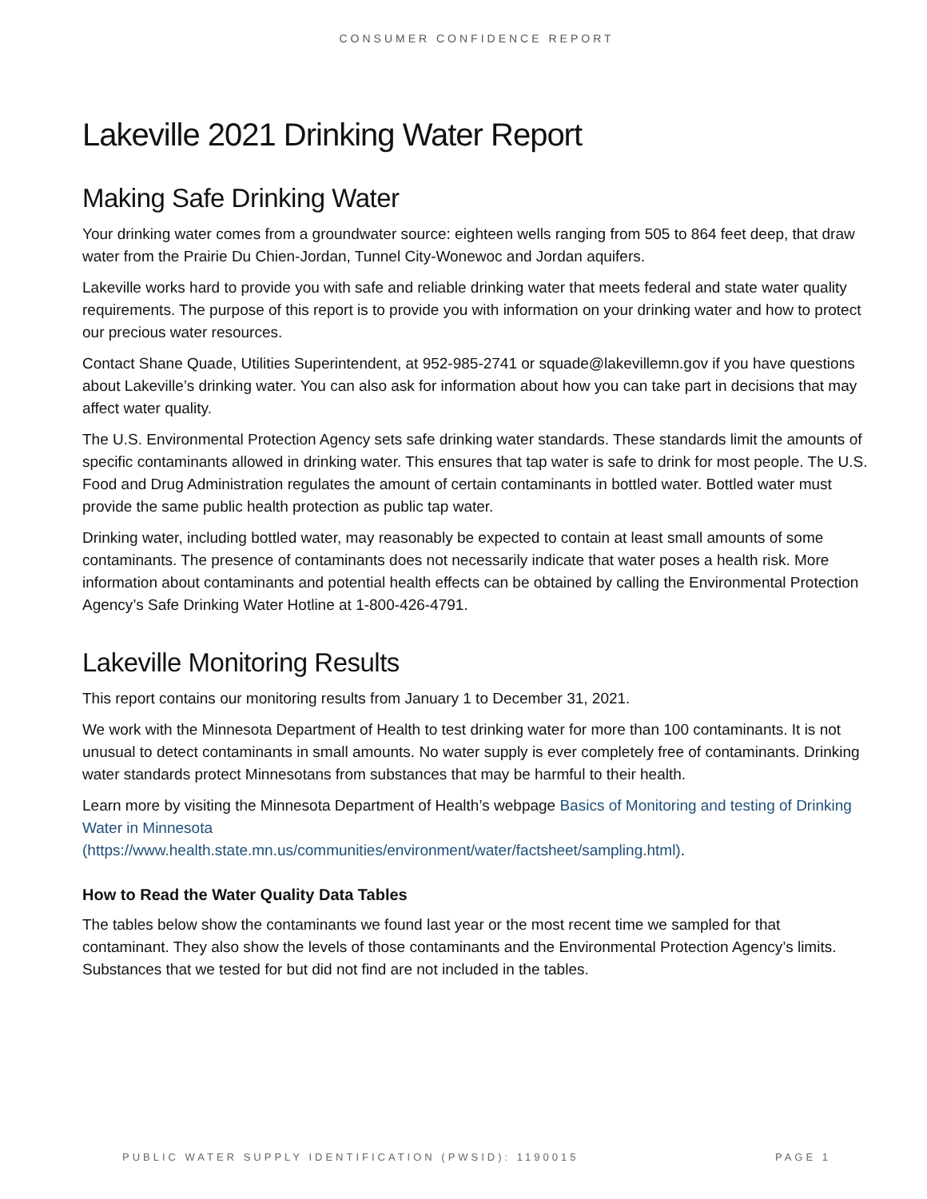CONSUMER CONFIDENCE REPORT
Lakeville 2021 Drinking Water Report
Making Safe Drinking Water
Your drinking water comes from a groundwater source: eighteen wells ranging from 505 to 864 feet deep, that draw water from the Prairie Du Chien-Jordan, Tunnel City-Wonewoc and Jordan aquifers.
Lakeville works hard to provide you with safe and reliable drinking water that meets federal and state water quality requirements. The purpose of this report is to provide you with information on your drinking water and how to protect our precious water resources.
Contact Shane Quade, Utilities Superintendent, at 952-985-2741 or squade@lakevillemn.gov if you have questions about Lakeville’s drinking water. You can also ask for information about how you can take part in decisions that may affect water quality.
The U.S. Environmental Protection Agency sets safe drinking water standards. These standards limit the amounts of specific contaminants allowed in drinking water. This ensures that tap water is safe to drink for most people. The U.S. Food and Drug Administration regulates the amount of certain contaminants in bottled water. Bottled water must provide the same public health protection as public tap water.
Drinking water, including bottled water, may reasonably be expected to contain at least small amounts of some contaminants. The presence of contaminants does not necessarily indicate that water poses a health risk. More information about contaminants and potential health effects can be obtained by calling the Environmental Protection Agency’s Safe Drinking Water Hotline at 1-800-426-4791.
Lakeville Monitoring Results
This report contains our monitoring results from January 1 to December 31, 2021.
We work with the Minnesota Department of Health to test drinking water for more than 100 contaminants. It is not unusual to detect contaminants in small amounts. No water supply is ever completely free of contaminants. Drinking water standards protect Minnesotans from substances that may be harmful to their health.
Learn more by visiting the Minnesota Department of Health’s webpage Basics of Monitoring and testing of Drinking Water in Minnesota
(https://www.health.state.mn.us/communities/environment/water/factsheet/sampling.html).
How to Read the Water Quality Data Tables
The tables below show the contaminants we found last year or the most recent time we sampled for that contaminant. They also show the levels of those contaminants and the Environmental Protection Agency’s limits. Substances that we tested for but did not find are not included in the tables.
PUBLIC WATER SUPPLY IDENTIFICATION (PWSID): 1190015 PAGE 1